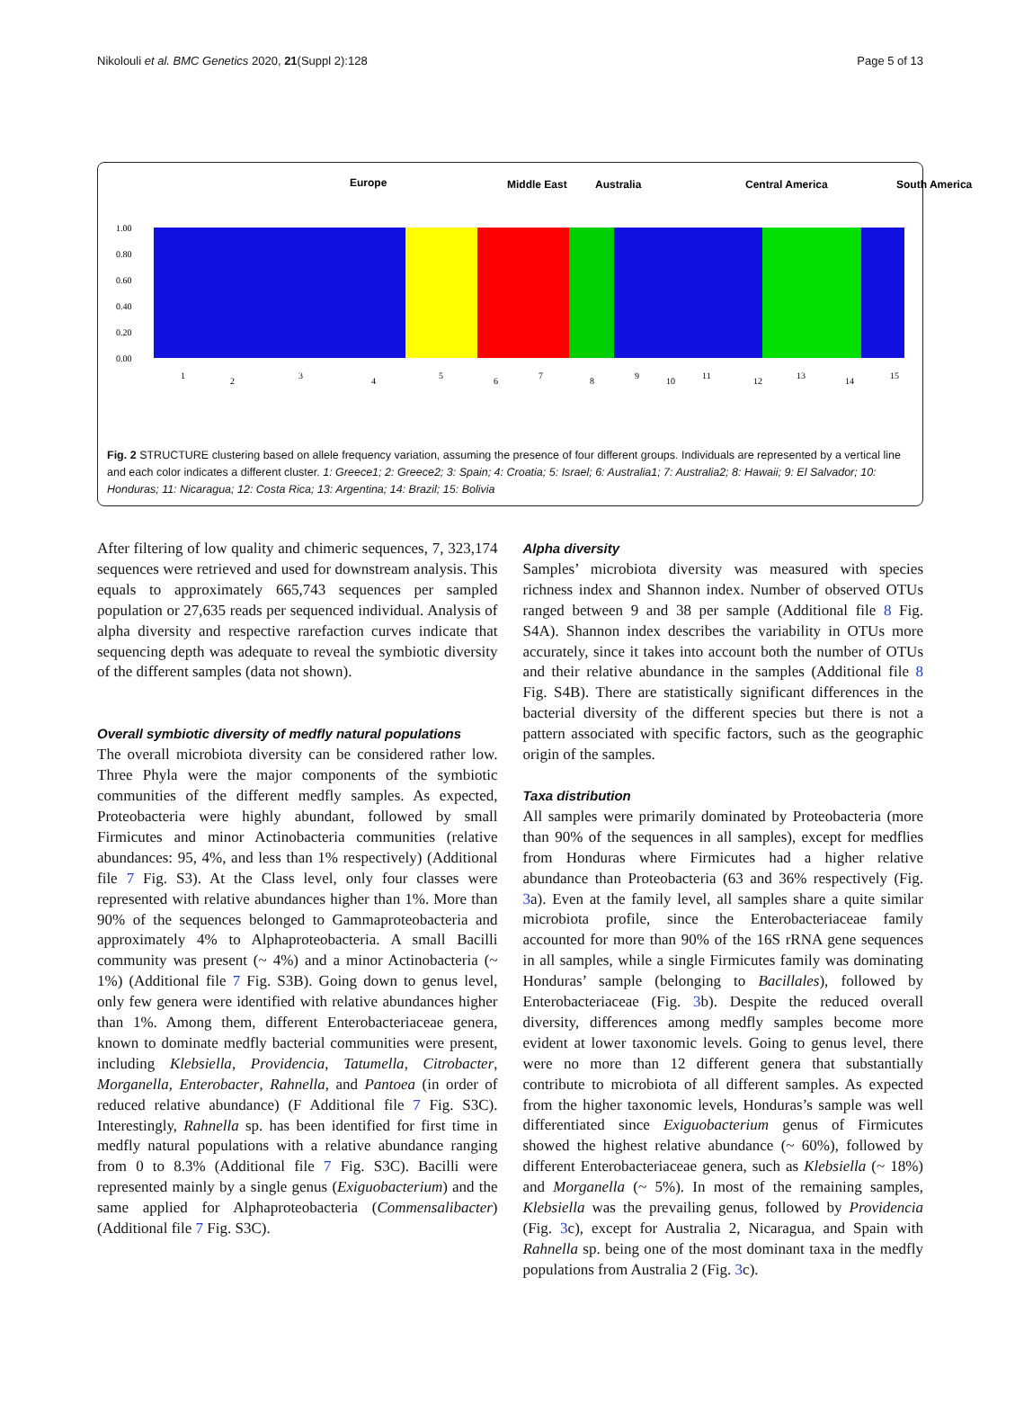Nikolouli et al. BMC Genetics 2020, 21(Suppl 2):128 Page 5 of 13
Europe
Middle East
Australia
Central America
South America
1.00
0.80
0.60
0.40
0.20
0.00
1
2
3
4
5
6
7
8
9
10
11
12
13
14
15
Fig. 2 STRUCTURE clustering based on allele frequency variation, assuming the presence of four different groups. Individuals are represented by a vertical line and each color indicates a different cluster. 1: Greece1; 2: Greece2; 3: Spain; 4: Croatia; 5: Israel; 6: Australia1; 7: Australia2; 8: Hawaii; 9: El Salvador; 10: Honduras; 11: Nicaragua; 12: Costa Rica; 13: Argentina; 14: Brazil; 15: Bolivia
After filtering of low quality and chimeric sequences, 7, 323,174 sequences were retrieved and used for downstream analysis. This equals to approximately 665,743 sequences per sampled population or 27,635 reads per sequenced individual. Analysis of alpha diversity and respective rarefaction curves indicate that sequencing depth was adequate to reveal the symbiotic diversity of the different samples (data not shown).
Overall symbiotic diversity of medfly natural populations
The overall microbiota diversity can be considered rather low. Three Phyla were the major components of the symbiotic communities of the different medfly samples. As expected, Proteobacteria were highly abundant, followed by small Firmicutes and minor Actinobacteria communities (relative abundances: 95, 4%, and less than 1% respectively) (Additional file 7 Fig. S3). At the Class level, only four classes were represented with relative abundances higher than 1%. More than 90% of the sequences belonged to Gammaproteobacteria and approximately 4% to Alphaproteobacteria. A small Bacilli community was present (~ 4%) and a minor Actinobacteria (~ 1%) (Additional file 7 Fig. S3B). Going down to genus level, only few genera were identified with relative abundances higher than 1%. Among them, different Enterobacteriaceae genera, known to dominate medfly bacterial communities were present, including Klebsiella, Providencia, Tatumella, Citrobacter, Morganella, Enterobacter, Rahnella, and Pantoea (in order of reduced relative abundance) (F Additional file 7 Fig. S3C). Interestingly, Rahnella sp. has been identified for first time in medfly natural populations with a relative abundance ranging from 0 to 8.3% (Additional file 7 Fig. S3C). Bacilli were represented mainly by a single genus (Exiguobacterium) and the same applied for Alphaproteobacteria (Commensalibacter) (Additional file 7 Fig. S3C).
Alpha diversity
Samples’ microbiota diversity was measured with species richness index and Shannon index. Number of observed OTUs ranged between 9 and 38 per sample (Additional file 8 Fig. S4A). Shannon index describes the variability in OTUs more accurately, since it takes into account both the number of OTUs and their relative abundance in the samples (Additional file 8 Fig. S4B). There are statistically significant differences in the bacterial diversity of the different species but there is not a pattern associated with specific factors, such as the geographic origin of the samples.
Taxa distribution
All samples were primarily dominated by Proteobacteria (more than 90% of the sequences in all samples), except for medflies from Honduras where Firmicutes had a higher relative abundance than Proteobacteria (63 and 36% respectively (Fig. 3a). Even at the family level, all samples share a quite similar microbiota profile, since the Enterobacteriaceae family accounted for more than 90% of the 16S rRNA gene sequences in all samples, while a single Firmicutes family was dominating Honduras’ sample (belonging to Bacillales), followed by Enterobacteriaceae (Fig. 3b). Despite the reduced overall diversity, differences among medfly samples become more evident at lower taxonomic levels. Going to genus level, there were no more than 12 different genera that substantially contribute to microbiota of all different samples. As expected from the higher taxonomic levels, Honduras’s sample was well differentiated since Exiguobacterium genus of Firmicutes showed the highest relative abundance (~ 60%), followed by different Enterobacteriaceae genera, such as Klebsiella (~ 18%) and Morganella (~ 5%). In most of the remaining samples, Klebsiella was the prevailing genus, followed by Providencia (Fig. 3c), except for Australia 2, Nicaragua, and Spain with Rahnella sp. being one of the most dominant taxa in the medfly populations from Australia 2 (Fig. 3c).